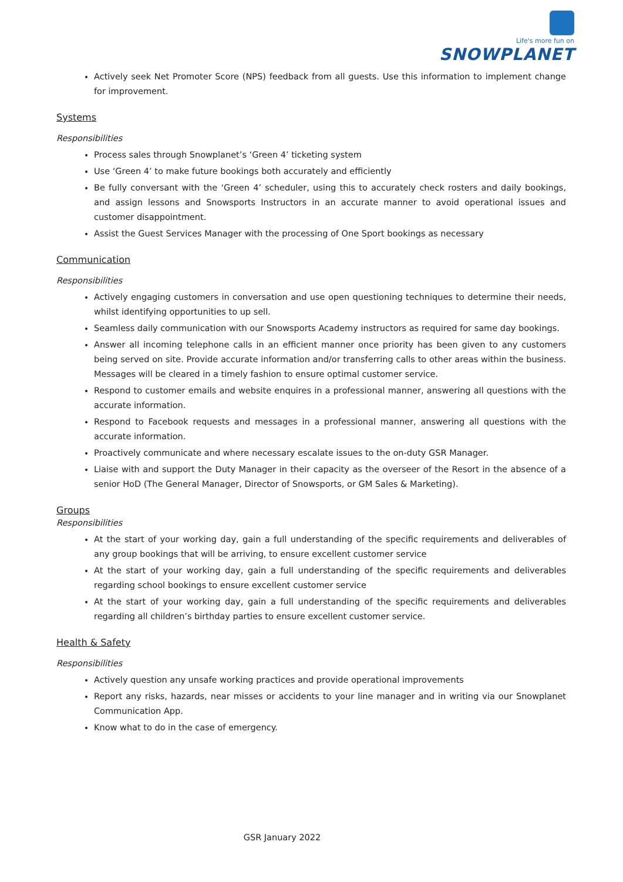Life's more fun on
SNOWPLANET
Actively seek Net Promoter Score (NPS) feedback from all guests. Use this information to implement change for improvement.
Systems
Responsibilities
Process sales through Snowplanet’s ‘Green 4’ ticketing system
Use ‘Green 4’ to make future bookings both accurately and efficiently
Be fully conversant with the ‘Green 4’ scheduler, using this to accurately check rosters and daily bookings, and assign lessons and Snowsports Instructors in an accurate manner to avoid operational issues and customer disappointment.
Assist the Guest Services Manager with the processing of One Sport bookings as necessary
Communication
Responsibilities
Actively engaging customers in conversation and use open questioning techniques to determine their needs, whilst identifying opportunities to up sell.
Seamless daily communication with our Snowsports Academy instructors as required for same day bookings.
Answer all incoming telephone calls in an efficient manner once priority has been given to any customers being served on site. Provide accurate information and/or transferring calls to other areas within the business. Messages will be cleared in a timely fashion to ensure optimal customer service.
Respond to customer emails and website enquires in a professional manner, answering all questions with the accurate information.
Respond to Facebook requests and messages in a professional manner, answering all questions with the accurate information.
Proactively communicate and where necessary escalate issues to the on-duty GSR Manager.
Liaise with and support the Duty Manager in their capacity as the overseer of the Resort in the absence of a senior HoD (The General Manager, Director of Snowsports, or GM Sales & Marketing).
Groups
Responsibilities
At the start of your working day, gain a full understanding of the specific requirements and deliverables of any group bookings that will be arriving, to ensure excellent customer service
At the start of your working day, gain a full understanding of the specific requirements and deliverables regarding school bookings to ensure excellent customer service
At the start of your working day, gain a full understanding of the specific requirements and deliverables regarding all children’s birthday parties to ensure excellent customer service.
Health & Safety
Responsibilities
Actively question any unsafe working practices and provide operational improvements
Report any risks, hazards, near misses or accidents to your line manager and in writing via our Snowplanet Communication App.
Know what to do in the case of emergency.
GSR January 2022